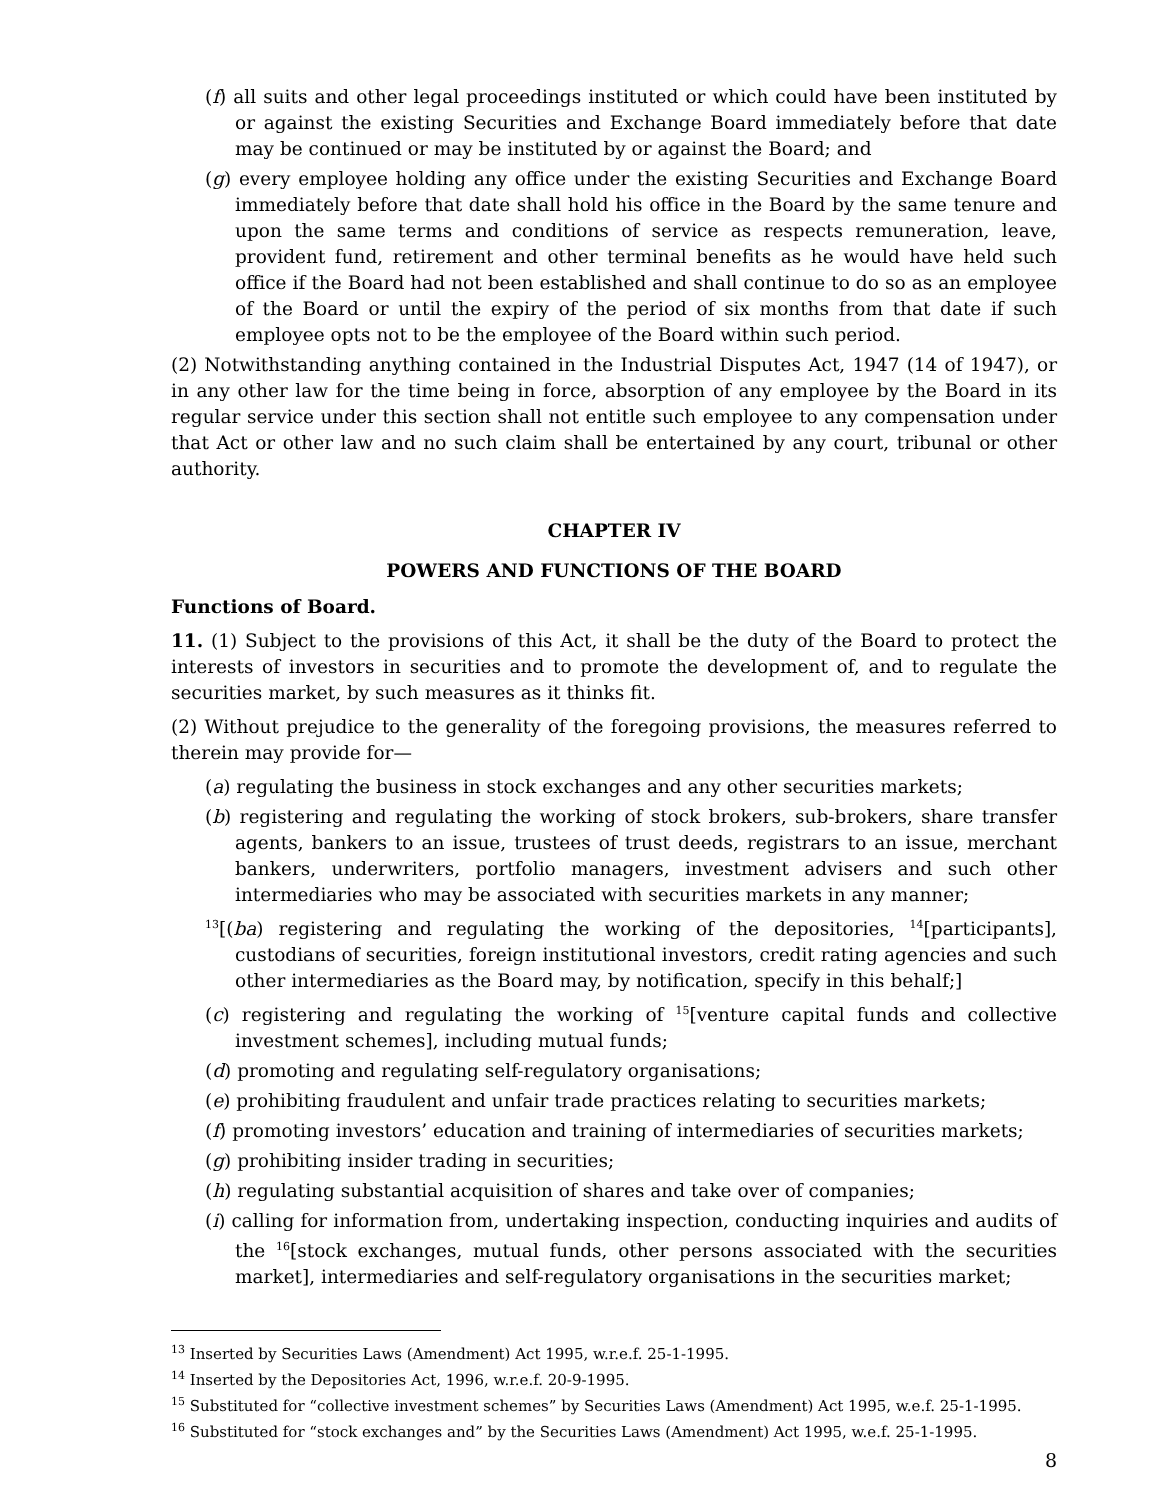(f) all suits and other legal proceedings instituted or which could have been instituted by or against the existing Securities and Exchange Board immediately before that date may be continued or may be instituted by or against the Board; and
(g) every employee holding any office under the existing Securities and Exchange Board immediately before that date shall hold his office in the Board by the same tenure and upon the same terms and conditions of service as respects remuneration, leave, provident fund, retirement and other terminal benefits as he would have held such office if the Board had not been established and shall continue to do so as an employee of the Board or until the expiry of the period of six months from that date if such employee opts not to be the employee of the Board within such period.
(2) Notwithstanding anything contained in the Industrial Disputes Act, 1947 (14 of 1947), or in any other law for the time being in force, absorption of any employee by the Board in its regular service under this section shall not entitle such employee to any compensation under that Act or other law and no such claim shall be entertained by any court, tribunal or other authority.
CHAPTER IV
POWERS AND FUNCTIONS OF THE BOARD
Functions of Board.
11. (1) Subject to the provisions of this Act, it shall be the duty of the Board to protect the interests of investors in securities and to promote the development of, and to regulate the securities market, by such measures as it thinks fit.
(2) Without prejudice to the generality of the foregoing provisions, the measures referred to therein may provide for—
(a) regulating the business in stock exchanges and any other securities markets;
(b) registering and regulating the working of stock brokers, sub-brokers, share transfer agents, bankers to an issue, trustees of trust deeds, registrars to an issue, merchant bankers, underwriters, portfolio managers, investment advisers and such other intermediaries who may be associated with securities markets in any manner;
<sup>13</sup> [(ba) registering and regulating the working of the depositories, <sup>14</sup>[participants], custodians of securities, foreign institutional investors, credit rating agencies and such other intermediaries as the Board may, by notification, specify in this behalf;]
(c) registering and regulating the working of <sup>15</sup>[venture capital funds and collective investment schemes], including mutual funds;
(d) promoting and regulating self-regulatory organisations;
(e) prohibiting fraudulent and unfair trade practices relating to securities markets;
(f) promoting investors’ education and training of intermediaries of securities markets;
(g) prohibiting insider trading in securities;
(h) regulating substantial acquisition of shares and take over of companies;
(i) calling for information from, undertaking inspection, conducting inquiries and audits of the <sup>16</sup>[stock exchanges, mutual funds, other persons associated with the securities market], intermediaries and self-regulatory organisations in the securities market;
<sup>13</sup> Inserted by Securities Laws (Amendment) Act 1995, w.r.e.f. 25-1-1995.
<sup>14</sup> Inserted by the Depositories Act, 1996, w.r.e.f. 20-9-1995.
<sup>15</sup> Substituted for “collective investment schemes” by Securities Laws (Amendment) Act 1995, w.e.f. 25-1-1995.
<sup>16</sup> Substituted for “stock exchanges and” by the Securities Laws (Amendment) Act 1995, w.e.f. 25-1-1995.
8